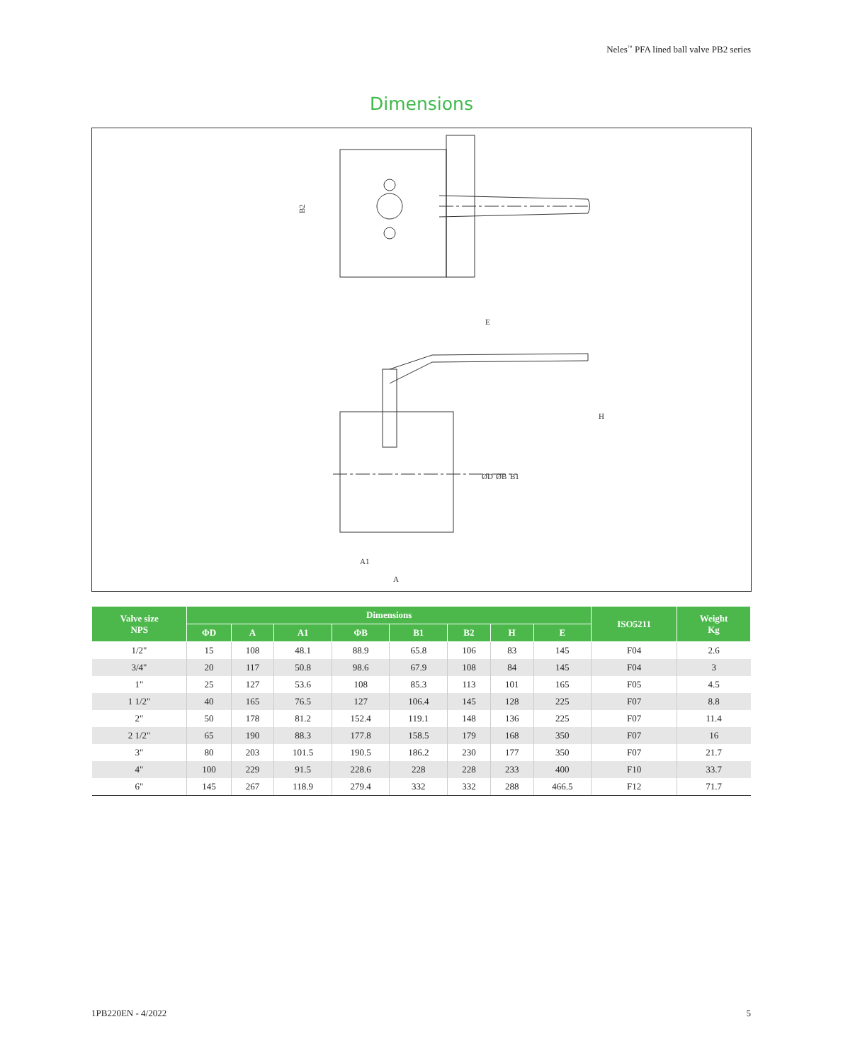Neles<sup>™</sup> PFA lined ball valve PB2 series
Dimensions
B2
E
H
ØD
ØB
B1
A1
A
| Valve size NPS | Dimensions | | | | | | | | ISO5211 | Weight Kg |
| --- | --- | --- | --- | --- | --- | --- | --- | --- | --- | --- |
| | ΦD | A | A1 | ΦB | B1 | B2 | H | E | | |
| 1/2" | 15 | 108 | 48.1 | 88.9 | 65.8 | 106 | 83 | 145 | F04 | 2.6 |
| 3/4" | 20 | 117 | 50.8 | 98.6 | 67.9 | 108 | 84 | 145 | F04 | 3 |
| 1" | 25 | 127 | 53.6 | 108 | 85.3 | 113 | 101 | 165 | F05 | 4.5 |
| 1 1/2" | 40 | 165 | 76.5 | 127 | 106.4 | 145 | 128 | 225 | F07 | 8.8 |
| 2" | 50 | 178 | 81.2 | 152.4 | 119.1 | 148 | 136 | 225 | F07 | 11.4 |
| 2 1/2" | 65 | 190 | 88.3 | 177.8 | 158.5 | 179 | 168 | 350 | F07 | 16 |
| 3" | 80 | 203 | 101.5 | 190.5 | 186.2 | 230 | 177 | 350 | F07 | 21.7 |
| 4" | 100 | 229 | 91.5 | 228.6 | 228 | 228 | 233 | 400 | F10 | 33.7 |
| 6" | 145 | 267 | 118.9 | 279.4 | 332 | 332 | 288 | 466.5 | F12 | 71.7 |
1PB220EN - 4/2022 5